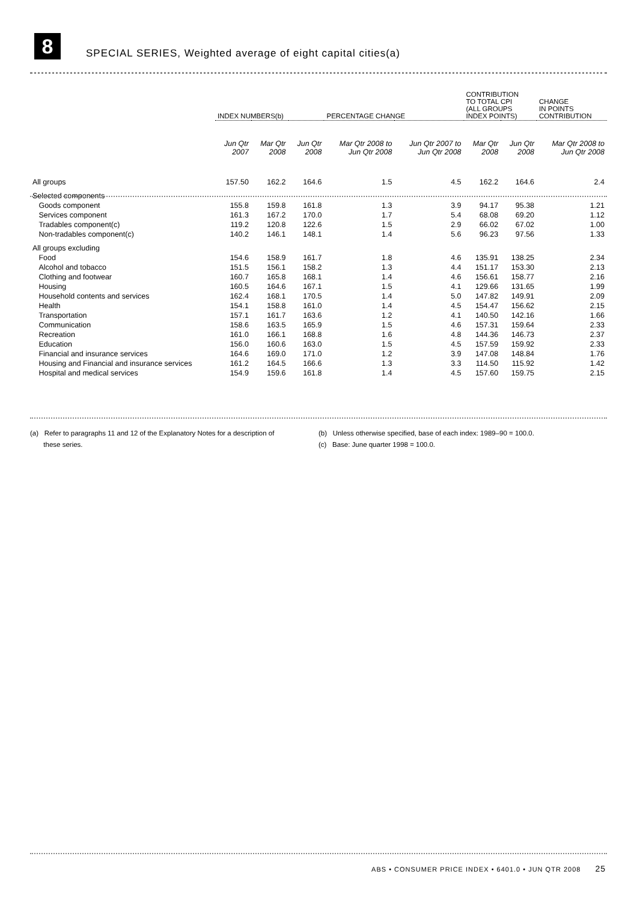8
SPECIAL SERIES, Weighted average of eight capital cities(a)
| | INDEX NUMBERS(b) | | | PERCENTAGE CHANGE | | CONTRIBUTION TO TOTAL CPI (ALL GROUPS INDEX POINTS) | | CHANGE IN POINTS CONTRIBUTION |
| --- | --- | --- | --- | --- | --- | --- | --- | --- |
| | Jun Qtr 2007 | Mar Qtr 2008 | Jun Qtr 2008 | Mar Qtr 2008 to Jun Qtr 2008 | Jun Qtr 2007 to Jun Qtr 2008 | Mar Qtr 2008 | Jun Qtr 2008 | Mar Qtr 2008 to Jun Qtr 2008 |
| All groups | 157.50 | 162.2 | 164.6 | 1.5 | 4.5 | 162.2 | 164.6 | 2.4 |
| Selected components | | | | | | | | |
| Goods component | 155.8 | 159.8 | 161.8 | 1.3 | 3.9 | 94.17 | 95.38 | 1.21 |
| Services component | 161.3 | 167.2 | 170.0 | 1.7 | 5.4 | 68.08 | 69.20 | 1.12 |
| Tradables component(c) | 119.2 | 120.8 | 122.6 | 1.5 | 2.9 | 66.02 | 67.02 | 1.00 |
| Non-tradables component(c) | 140.2 | 146.1 | 148.1 | 1.4 | 5.6 | 96.23 | 97.56 | 1.33 |
| All groups excluding | | | | | | | | |
| Food | 154.6 | 158.9 | 161.7 | 1.8 | 4.6 | 135.91 | 138.25 | 2.34 |
| Alcohol and tobacco | 151.5 | 156.1 | 158.2 | 1.3 | 4.4 | 151.17 | 153.30 | 2.13 |
| Clothing and footwear | 160.7 | 165.8 | 168.1 | 1.4 | 4.6 | 156.61 | 158.77 | 2.16 |
| Housing | 160.5 | 164.6 | 167.1 | 1.5 | 4.1 | 129.66 | 131.65 | 1.99 |
| Household contents and services | 162.4 | 168.1 | 170.5 | 1.4 | 5.0 | 147.82 | 149.91 | 2.09 |
| Health | 154.1 | 158.8 | 161.0 | 1.4 | 4.5 | 154.47 | 156.62 | 2.15 |
| Transportation | 157.1 | 161.7 | 163.6 | 1.2 | 4.1 | 140.50 | 142.16 | 1.66 |
| Communication | 158.6 | 163.5 | 165.9 | 1.5 | 4.6 | 157.31 | 159.64 | 2.33 |
| Recreation | 161.0 | 166.1 | 168.8 | 1.6 | 4.8 | 144.36 | 146.73 | 2.37 |
| Education | 156.0 | 160.6 | 163.0 | 1.5 | 4.5 | 157.59 | 159.92 | 2.33 |
| Financial and insurance services | 164.6 | 169.0 | 171.0 | 1.2 | 3.9 | 147.08 | 148.84 | 1.76 |
| Housing and Financial and insurance services | 161.2 | 164.5 | 166.6 | 1.3 | 3.3 | 114.50 | 115.92 | 1.42 |
| Hospital and medical services | 154.9 | 159.6 | 161.8 | 1.4 | 4.5 | 157.60 | 159.75 | 2.15 |
(a) Refer to paragraphs 11 and 12 of the Explanatory Notes for a description of
these series.
(b) Unless otherwise specified, base of each index: 1989–90 = 100.0.
(c) Base: June quarter 1998 = 100.0.
ABS • CONSUMER PRICE INDEX • 6401.0 • JUN QTR 2008 25